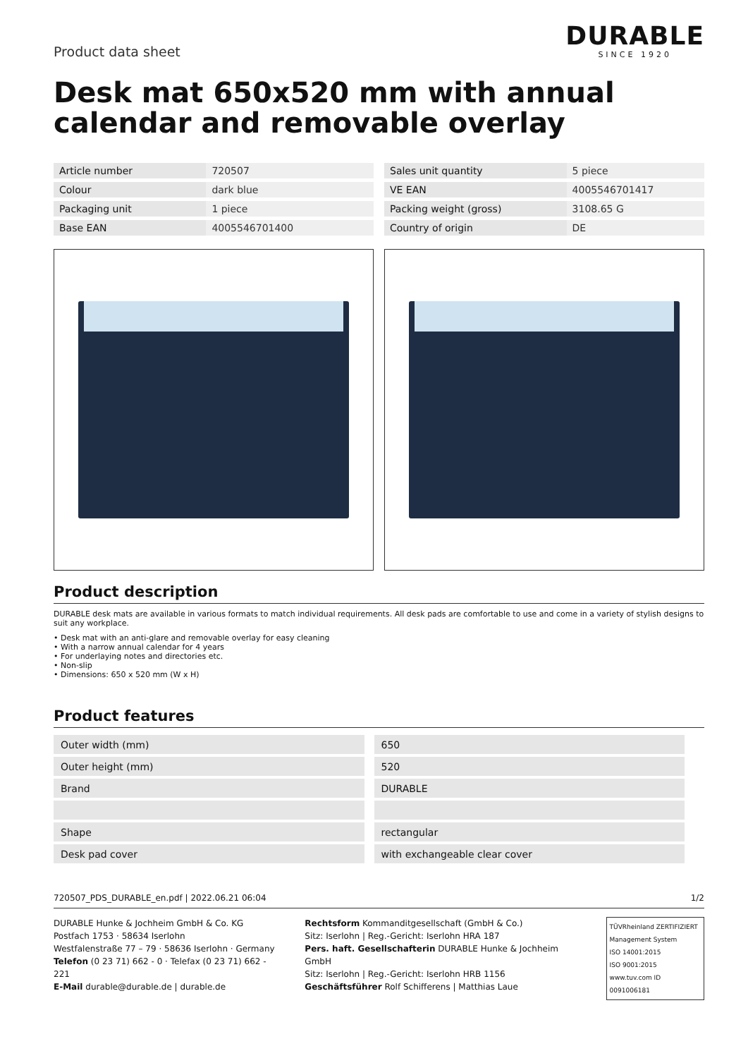Product data sheet
DURABLE
SINCE 1920
Desk mat 650x520 mm with annual calendar and removable overlay
| Article number | 720507 |
| Colour | dark blue |
| Packaging unit | 1 piece |
| Base EAN | 4005546701400 |
| Sales unit quantity | 5 piece |
| VE EAN | 4005546701417 |
| Packing weight (gross) | 3108.65 G |
| Country of origin | DE |
Product description
DURABLE desk mats are available in various formats to match individual requirements. All desk pads are comfortable to use and come in a variety of stylish designs to suit any workplace.
• Desk mat with an anti-glare and removable overlay for easy cleaning
• With a narrow annual calendar for 4 years
• For underlaying notes and directories etc.
• Non-slip
• Dimensions: 650 x 520 mm (W x H)
Product features
| Outer width (mm) | 650 |
| Outer height (mm) | 520 |
| Brand | DURABLE |
| Shape | rectangular |
| Desk pad cover | with exchangeable clear cover |
720507_PDS_DURABLE_en.pdf | 2022.06.21 06:04 1/2
DURABLE Hunke & Jochheim GmbH & Co. KG
Postfach 1753 · 58634 Iserlohn
Westfalenstraße 77 – 79 · 58636 Iserlohn · Germany
Telefon (0 23 71) 662 - 0 · Telefax (0 23 71) 662 - 221
E-Mail durable@durable.de | durable.de
Rechtsform Kommanditgesellschaft (GmbH & Co.)
Sitz: Iserlohn | Reg.-Gericht: Iserlohn HRA 187
Pers. haft. Gesellschafterin DURABLE Hunke & Jochheim GmbH
Sitz: Iserlohn | Reg.-Gericht: Iserlohn HRB 1156
Geschäftsführer Rolf Schifferens | Matthias Laue
TÜVRheinland ZERTIFIZIERT
Management System
ISO 14001:2015
ISO 9001:2015
www.tuv.com ID 0091006181